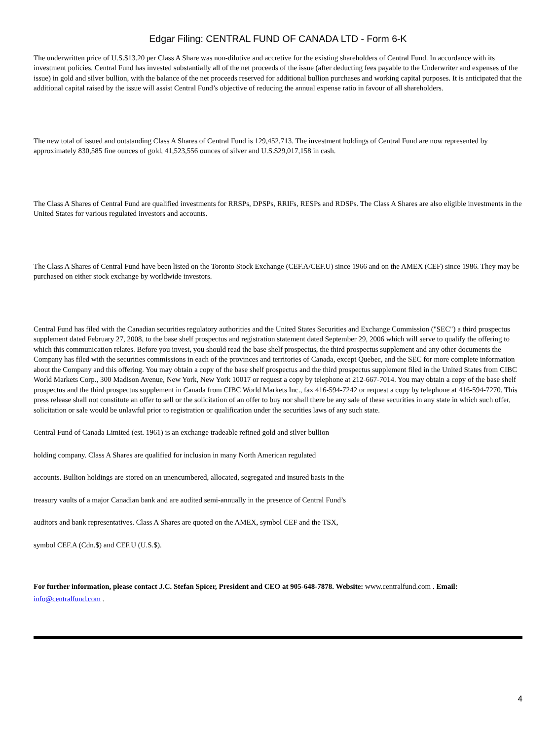Edgar Filing: CENTRAL FUND OF CANADA LTD - Form 6-K
The underwritten price of U.S.$13.20 per Class A Share was non-dilutive and accretive for the existing shareholders of Central Fund. In accordance with its investment policies, Central Fund has invested substantially all of the net proceeds of the issue (after deducting fees payable to the Underwriter and expenses of the issue) in gold and silver bullion, with the balance of the net proceeds reserved for additional bullion purchases and working capital purposes. It is anticipated that the additional capital raised by the issue will assist Central Fund’s objective of reducing the annual expense ratio in favour of all shareholders.
The new total of issued and outstanding Class A Shares of Central Fund is 129,452,713. The investment holdings of Central Fund are now represented by approximately 830,585 fine ounces of gold, 41,523,556 ounces of silver and U.S.$29,017,158 in cash.
The Class A Shares of Central Fund are qualified investments for RRSPs, DPSPs, RRIFs, RESPs and RDSPs. The Class A Shares are also eligible investments in the United States for various regulated investors and accounts.
The Class A Shares of Central Fund have been listed on the Toronto Stock Exchange (CEF.A/CEF.U) since 1966 and on the AMEX (CEF) since 1986. They may be purchased on either stock exchange by worldwide investors.
Central Fund has filed with the Canadian securities regulatory authorities and the United States Securities and Exchange Commission ("SEC") a third prospectus supplement dated February 27, 2008, to the base shelf prospectus and registration statement dated September 29, 2006 which will serve to qualify the offering to which this communication relates. Before you invest, you should read the base shelf prospectus, the third prospectus supplement and any other documents the Company has filed with the securities commissions in each of the provinces and territories of Canada, except Quebec, and the SEC for more complete information about the Company and this offering. You may obtain a copy of the base shelf prospectus and the third prospectus supplement filed in the United States from CIBC World Markets Corp., 300 Madison Avenue, New York, New York 10017 or request a copy by telephone at 212-667-7014. You may obtain a copy of the base shelf prospectus and the third prospectus supplement in Canada from CIBC World Markets Inc., fax 416-594-7242 or request a copy by telephone at 416-594-7270. This press release shall not constitute an offer to sell or the solicitation of an offer to buy nor shall there be any sale of these securities in any state in which such offer, solicitation or sale would be unlawful prior to registration or qualification under the securities laws of any such state.
Central Fund of Canada Limited (est. 1961) is an exchange tradeable refined gold and silver bullion
holding company. Class A Shares are qualified for inclusion in many North American regulated
accounts. Bullion holdings are stored on an unencumbered, allocated, segregated and insured basis in the
treasury vaults of a major Canadian bank and are audited semi-annually in the presence of Central Fund’s
auditors and bank representatives. Class A Shares are quoted on the AMEX, symbol CEF and the TSX,
symbol CEF.A (Cdn.$) and CEF.U (U.S.$).
For further information, please contact J.C. Stefan Spicer, President and CEO at 905-648-7878. Website: www.centralfund.com . Email: info@centralfund.com .
4